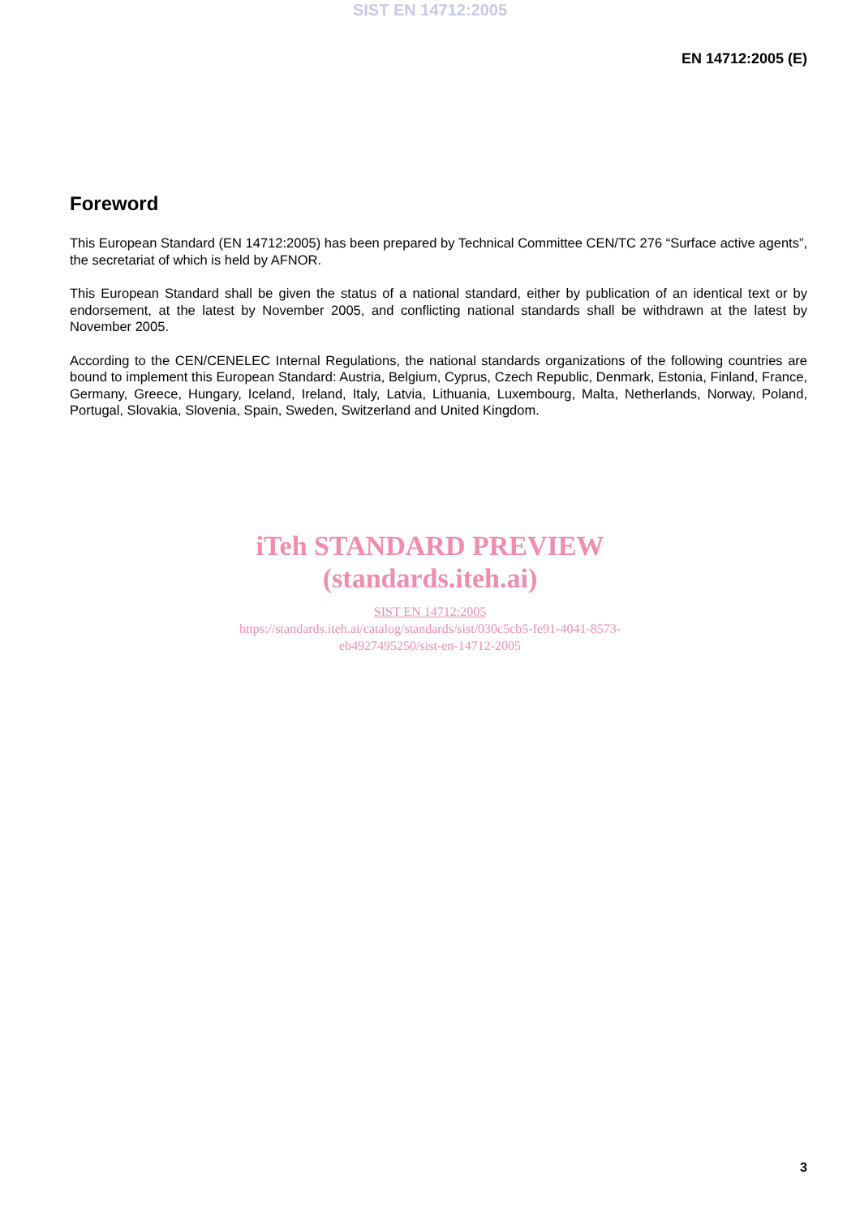SIST EN 14712:2005
EN 14712:2005 (E)
Foreword
This European Standard (EN 14712:2005) has been prepared by Technical Committee CEN/TC 276 “Surface active agents”, the secretariat of which is held by AFNOR.
This European Standard shall be given the status of a national standard, either by publication of an identical text or by endorsement, at the latest by November 2005, and conflicting national standards shall be withdrawn at the latest by November 2005.
According to the CEN/CENELEC Internal Regulations, the national standards organizations of the following countries are bound to implement this European Standard: Austria, Belgium, Cyprus, Czech Republic, Denmark, Estonia, Finland, France, Germany, Greece, Hungary, Iceland, Ireland, Italy, Latvia, Lithuania, Luxembourg, Malta, Netherlands, Norway, Poland, Portugal, Slovakia, Slovenia, Spain, Sweden, Switzerland and United Kingdom.
iTeh STANDARD PREVIEW
(standards.iteh.ai)
SIST EN 14712:2005
https://standards.iteh.ai/catalog/standards/sist/030c5cb5-fe91-4041-8573-
eb4927495250/sist-en-14712-2005
3